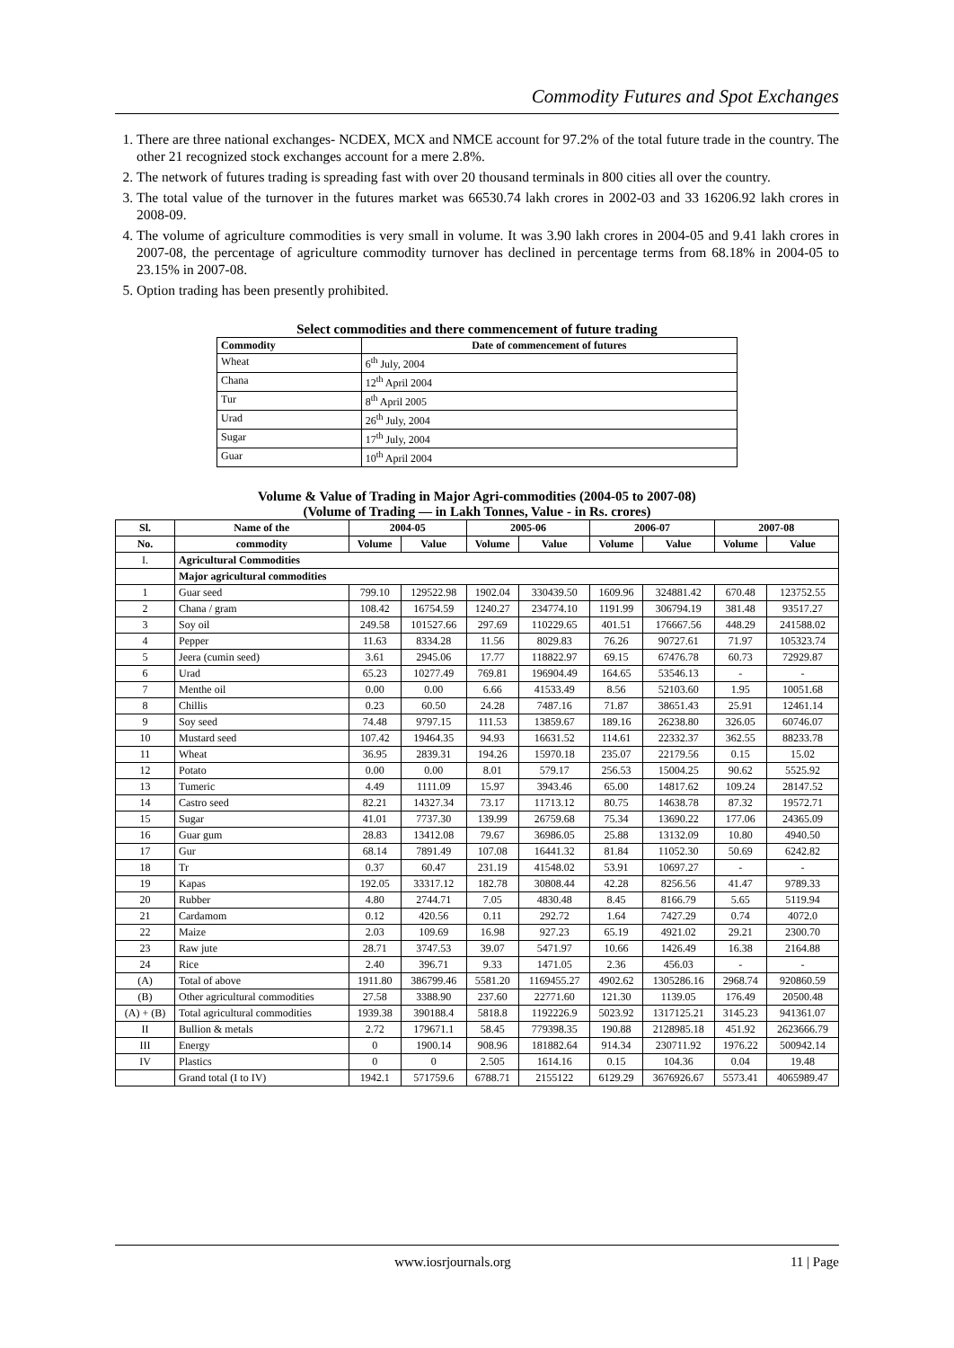Commodity Futures and Spot Exchanges
1. There are three national exchanges- NCDEX, MCX and NMCE account for 97.2% of the total future trade in the country. The other 21 recognized stock exchanges account for a mere 2.8%.
2. The network of futures trading is spreading fast with over 20 thousand terminals in 800 cities all over the country.
3. The total value of the turnover in the futures market was 66530.74 lakh crores in 2002-03 and 33 16206.92 lakh crores in 2008-09.
4. The volume of agriculture commodities is very small in volume. It was 3.90 lakh crores in 2004-05 and 9.41 lakh crores in 2007-08, the percentage of agriculture commodity turnover has declined in percentage terms from 68.18% in 2004-05 to 23.15% in 2007-08.
5. Option trading has been presently prohibited.
Select commodities and there commencement of future trading
| Commodity | Date of commencement of futures |
| --- | --- |
| Wheat | 6<sup>th</sup> July, 2004 |
| Chana | 12<sup>th</sup> April 2004 |
| Tur | 8<sup>th</sup> April 2005 |
| Urad | 26<sup>th</sup> July, 2004 |
| Sugar | 17<sup>th</sup> July, 2004 |
| Guar | 10<sup>th</sup> April 2004 |
Volume & Value of Trading in Major Agri-commodities (2004-05 to 2007-08)
(Volume of Trading — in Lakh Tonnes, Value - in Rs. crores)
| Sl. | Name of the | 2004-05 | | 2005-06 | | 2006-07 | | 2007-08 | |
| --- | --- | --- | --- | --- | --- | --- | --- | --- | --- |
| No. | commodity | Volume | Value | Volume | Value | Volume | Value | Volume | Value |
| I. | Agricultural Commodities | | | | | | | | |
| | Major agricultural commodities | | | | | | | | |
| 1 | Guar seed | 799.10 | 129522.98 | 1902.04 | 330439.50 | 1609.96 | 324881.42 | 670.48 | 123752.55 |
| 2 | Chana / gram | 108.42 | 16754.59 | 1240.27 | 234774.10 | 1191.99 | 306794.19 | 381.48 | 93517.27 |
| 3 | Soy oil | 249.58 | 101527.66 | 297.69 | 110229.65 | 401.51 | 176667.56 | 448.29 | 241588.02 |
| 4 | Pepper | 11.63 | 8334.28 | 11.56 | 8029.83 | 76.26 | 90727.61 | 71.97 | 105323.74 |
| 5 | Jeera (cumin seed) | 3.61 | 2945.06 | 17.77 | 118822.97 | 69.15 | 67476.78 | 60.73 | 72929.87 |
| 6 | Urad | 65.23 | 10277.49 | 769.81 | 196904.49 | 164.65 | 53546.13 | - | - |
| 7 | Menthe oil | 0.00 | 0.00 | 6.66 | 41533.49 | 8.56 | 52103.60 | 1.95 | 10051.68 |
| 8 | Chillis | 0.23 | 60.50 | 24.28 | 7487.16 | 71.87 | 38651.43 | 25.91 | 12461.14 |
| 9 | Soy seed | 74.48 | 9797.15 | 111.53 | 13859.67 | 189.16 | 26238.80 | 326.05 | 60746.07 |
| 10 | Mustard seed | 107.42 | 19464.35 | 94.93 | 16631.52 | 114.61 | 22332.37 | 362.55 | 88233.78 |
| 11 | Wheat | 36.95 | 2839.31 | 194.26 | 15970.18 | 235.07 | 22179.56 | 0.15 | 15.02 |
| 12 | Potato | 0.00 | 0.00 | 8.01 | 579.17 | 256.53 | 15004.25 | 90.62 | 5525.92 |
| 13 | Tumeric | 4.49 | 1111.09 | 15.97 | 3943.46 | 65.00 | 14817.62 | 109.24 | 28147.52 |
| 14 | Castro seed | 82.21 | 14327.34 | 73.17 | 11713.12 | 80.75 | 14638.78 | 87.32 | 19572.71 |
| 15 | Sugar | 41.01 | 7737.30 | 139.99 | 26759.68 | 75.34 | 13690.22 | 177.06 | 24365.09 |
| 16 | Guar gum | 28.83 | 13412.08 | 79.67 | 36986.05 | 25.88 | 13132.09 | 10.80 | 4940.50 |
| 17 | Gur | 68.14 | 7891.49 | 107.08 | 16441.32 | 81.84 | 11052.30 | 50.69 | 6242.82 |
| 18 | Tr | 0.37 | 60.47 | 231.19 | 41548.02 | 53.91 | 10697.27 | - | - |
| 19 | Kapas | 192.05 | 33317.12 | 182.78 | 30808.44 | 42.28 | 8256.56 | 41.47 | 9789.33 |
| 20 | Rubber | 4.80 | 2744.71 | 7.05 | 4830.48 | 8.45 | 8166.79 | 5.65 | 5119.94 |
| 21 | Cardamom | 0.12 | 420.56 | 0.11 | 292.72 | 1.64 | 7427.29 | 0.74 | 4072.0 |
| 22 | Maize | 2.03 | 109.69 | 16.98 | 927.23 | 65.19 | 4921.02 | 29.21 | 2300.70 |
| 23 | Raw jute | 28.71 | 3747.53 | 39.07 | 5471.97 | 10.66 | 1426.49 | 16.38 | 2164.88 |
| 24 | Rice | 2.40 | 396.71 | 9.33 | 1471.05 | 2.36 | 456.03 | - | - |
| (A) | Total of above | 1911.80 | 386799.46 | 5581.20 | 1169455.27 | 4902.62 | 1305286.16 | 2968.74 | 920860.59 |
| (B) | Other agricultural commodities | 27.58 | 3388.90 | 237.60 | 22771.60 | 121.30 | 1139.05 | 176.49 | 20500.48 |
| (A) + (B) | Total agricultural commodities | 1939.38 | 390188.4 | 5818.8 | 1192226.9 | 5023.92 | 1317125.21 | 3145.23 | 941361.07 |
| II | Bullion & metals | 2.72 | 179671.1 | 58.45 | 779398.35 | 190.88 | 2128985.18 | 451.92 | 2623666.79 |
| III | Energy | 0 | 1900.14 | 908.96 | 181882.64 | 914.34 | 230711.92 | 1976.22 | 500942.14 |
| IV | Plastics | 0 | 0 | 2.505 | 1614.16 | 0.15 | 104.36 | 0.04 | 19.48 |
| | Grand total (I to IV) | 1942.1 | 571759.6 | 6788.71 | 2155122 | 6129.29 | 3676926.67 | 5573.41 | 4065989.47 |
www.iosrjournals.org 11 | Page